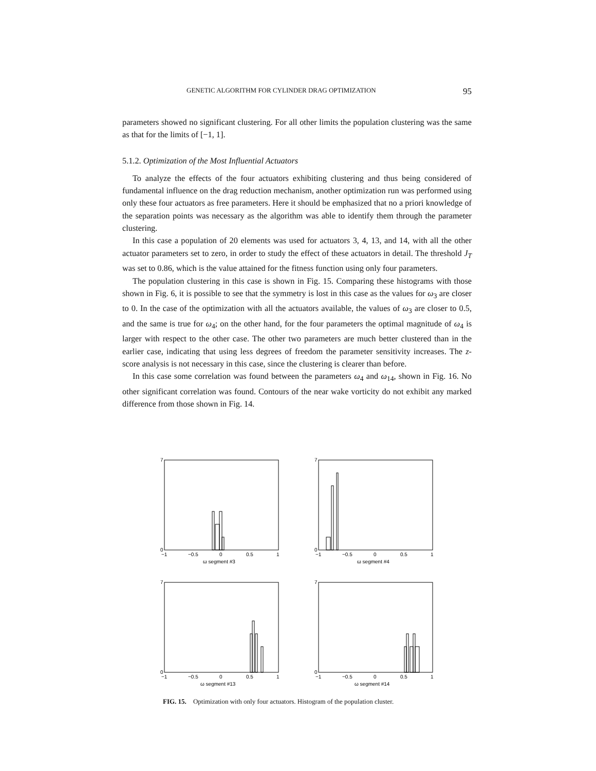GENETIC ALGORITHM FOR CYLINDER DRAG OPTIMIZATION 95
parameters showed no significant clustering. For all other limits the population clustering was the same as that for the limits of [−1, 1].
5.1.2. Optimization of the Most Influential Actuators
To analyze the effects of the four actuators exhibiting clustering and thus being considered of fundamental influence on the drag reduction mechanism, another optimization run was performed using only these four actuators as free parameters. Here it should be emphasized that no a priori knowledge of the separation points was necessary as the algorithm was able to identify them through the parameter clustering.
In this case a population of 20 elements was used for actuators 3, 4, 13, and 14, with all the other actuator parameters set to zero, in order to study the effect of these actuators in detail. The threshold J<sub>T</sub> was set to 0.86, which is the value attained for the fitness function using only four parameters.
The population clustering in this case is shown in Fig. 15. Comparing these histograms with those shown in Fig. 6, it is possible to see that the symmetry is lost in this case as the values for ω<sub>3</sub> are closer to 0. In the case of the optimization with all the actuators available, the values of ω<sub>3</sub> are closer to 0.5, and the same is true for ω<sub>4</sub>; on the other hand, for the four parameters the optimal magnitude of ω<sub>4</sub> is larger with respect to the other case. The other two parameters are much better clustered than in the earlier case, indicating that using less degrees of freedom the parameter sensitivity increases. The z-score analysis is not necessary in this case, since the clustering is clearer than before.
In this case some correlation was found between the parameters ω<sub>4</sub> and ω<sub>14</sub>, shown in Fig. 16. No other significant correlation was found. Contours of the near wake vorticity do not exhibit any marked difference from those shown in Fig. 14.
0
7
−1
−0.5
0
0.5
1
ω segment #3
0
7
−1
−0.5
0
0.5
1
ω segment #4
0
7
−1
−0.5
0
0.5
1
ω segment #13
0
7
−1
−0.5
0
0.5
1
ω segment #14
FIG. 15. Optimization with only four actuators. Histogram of the population cluster.